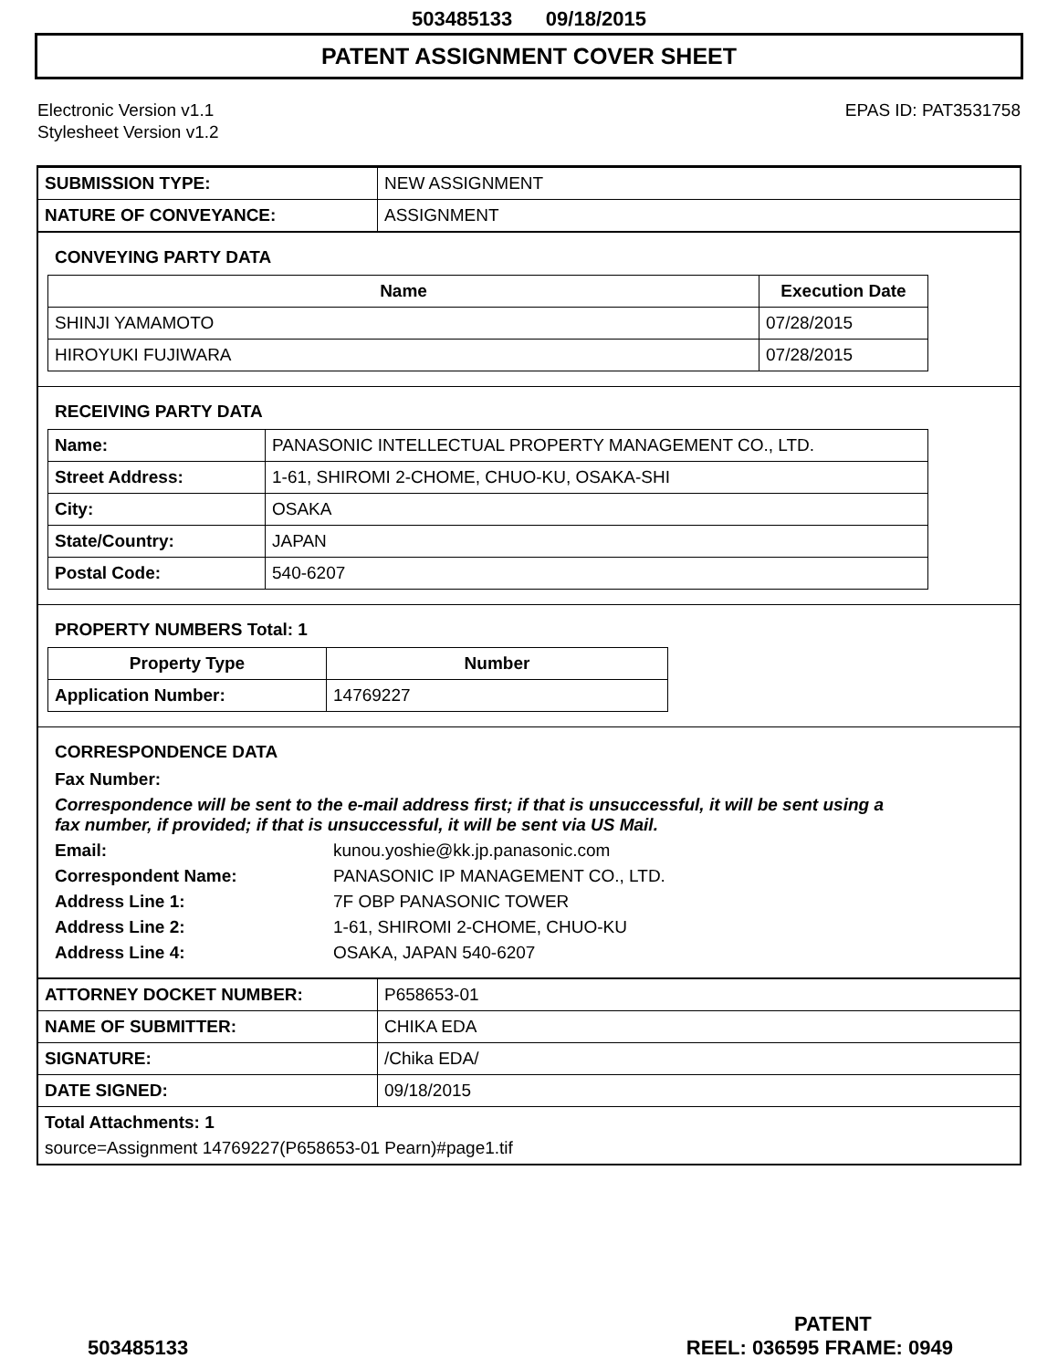503485133 09/18/2015
PATENT ASSIGNMENT COVER SHEET
Electronic Version v1.1
Stylesheet Version v1.2
EPAS ID: PAT3531758
| SUBMISSION TYPE: | NEW ASSIGNMENT |
| NATURE OF CONVEYANCE: | ASSIGNMENT |
CONVEYING PARTY DATA
| Name | Execution Date |
| --- | --- |
| SHINJI YAMAMOTO | 07/28/2015 |
| HIROYUKI FUJIWARA | 07/28/2015 |
RECEIVING PARTY DATA
| Name: | PANASONIC INTELLECTUAL PROPERTY MANAGEMENT CO., LTD. |
| Street Address: | 1-61, SHIROMI 2-CHOME, CHUO-KU, OSAKA-SHI |
| City: | OSAKA |
| State/Country: | JAPAN |
| Postal Code: | 540-6207 |
PROPERTY NUMBERS Total: 1
| Property Type | Number |
| --- | --- |
| Application Number: | 14769227 |
CORRESPONDENCE DATA
Fax Number:
Correspondence will be sent to the e-mail address first; if that is unsuccessful, it will be sent using a fax number, if provided; if that is unsuccessful, it will be sent via US Mail.
Email:
kunou.yoshie@kk.jp.panasonic.com
Correspondent Name:
PANASONIC IP MANAGEMENT CO., LTD.
Address Line 1:
7F OBP PANASONIC TOWER
Address Line 2:
1-61, SHIROMI 2-CHOME, CHUO-KU
Address Line 4:
OSAKA, JAPAN 540-6207
| ATTORNEY DOCKET NUMBER: | P658653-01 |
| NAME OF SUBMITTER: | CHIKA EDA |
| SIGNATURE: | /Chika EDA/ |
| DATE SIGNED: | 09/18/2015 |
Total Attachments: 1
source=Assignment 14769227(P658653-01 Pearn)#page1.tif
PATENT
503485133 REEL: 036595 FRAME: 0949